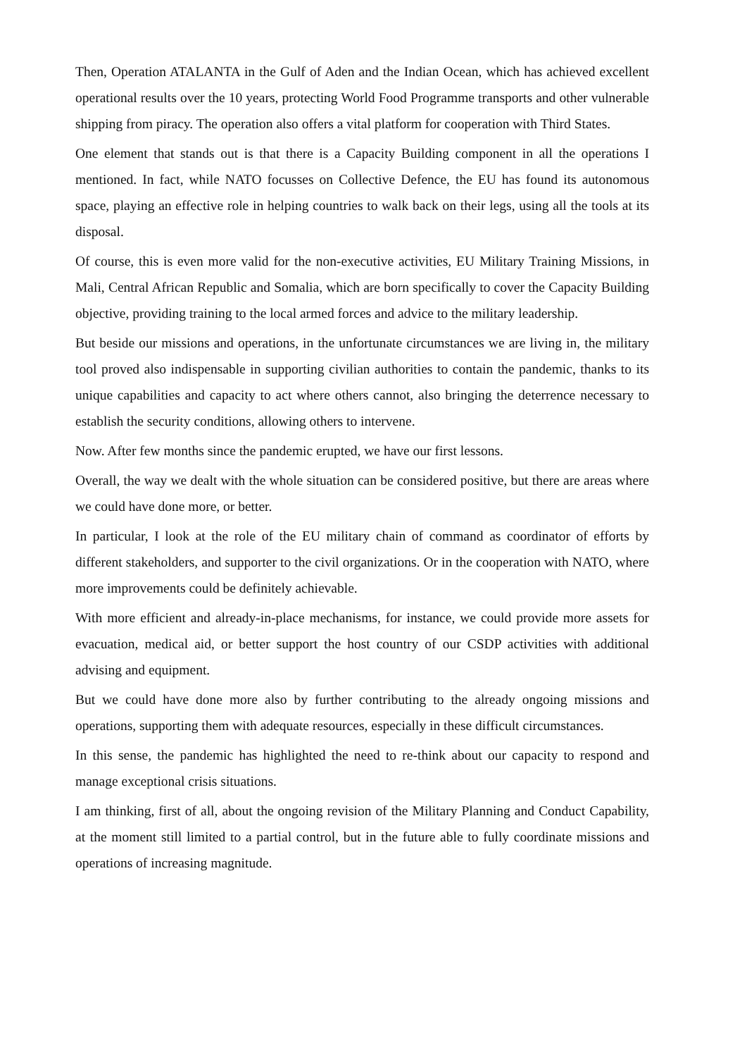Then, Operation ATALANTA in the Gulf of Aden and the Indian Ocean, which has achieved excellent operational results over the 10 years, protecting World Food Programme transports and other vulnerable shipping from piracy. The operation also offers a vital platform for cooperation with Third States.
One element that stands out is that there is a Capacity Building component in all the operations I mentioned. In fact, while NATO focusses on Collective Defence, the EU has found its autonomous space, playing an effective role in helping countries to walk back on their legs, using all the tools at its disposal.
Of course, this is even more valid for the non-executive activities, EU Military Training Missions, in Mali, Central African Republic and Somalia, which are born specifically to cover the Capacity Building objective, providing training to the local armed forces and advice to the military leadership.
But beside our missions and operations, in the unfortunate circumstances we are living in, the military tool proved also indispensable in supporting civilian authorities to contain the pandemic, thanks to its unique capabilities and capacity to act where others cannot, also bringing the deterrence necessary to establish the security conditions, allowing others to intervene.
Now. After few months since the pandemic erupted, we have our first lessons.
Overall, the way we dealt with the whole situation can be considered positive, but there are areas where we could have done more, or better.
In particular, I look at the role of the EU military chain of command as coordinator of efforts by different stakeholders, and supporter to the civil organizations. Or in the cooperation with NATO, where more improvements could be definitely achievable.
With more efficient and already-in-place mechanisms, for instance, we could provide more assets for evacuation, medical aid, or better support the host country of our CSDP activities with additional advising and equipment.
But we could have done more also by further contributing to the already ongoing missions and operations, supporting them with adequate resources, especially in these difficult circumstances.
In this sense, the pandemic has highlighted the need to re-think about our capacity to respond and manage exceptional crisis situations.
I am thinking, first of all, about the ongoing revision of the Military Planning and Conduct Capability, at the moment still limited to a partial control, but in the future able to fully coordinate missions and operations of increasing magnitude.